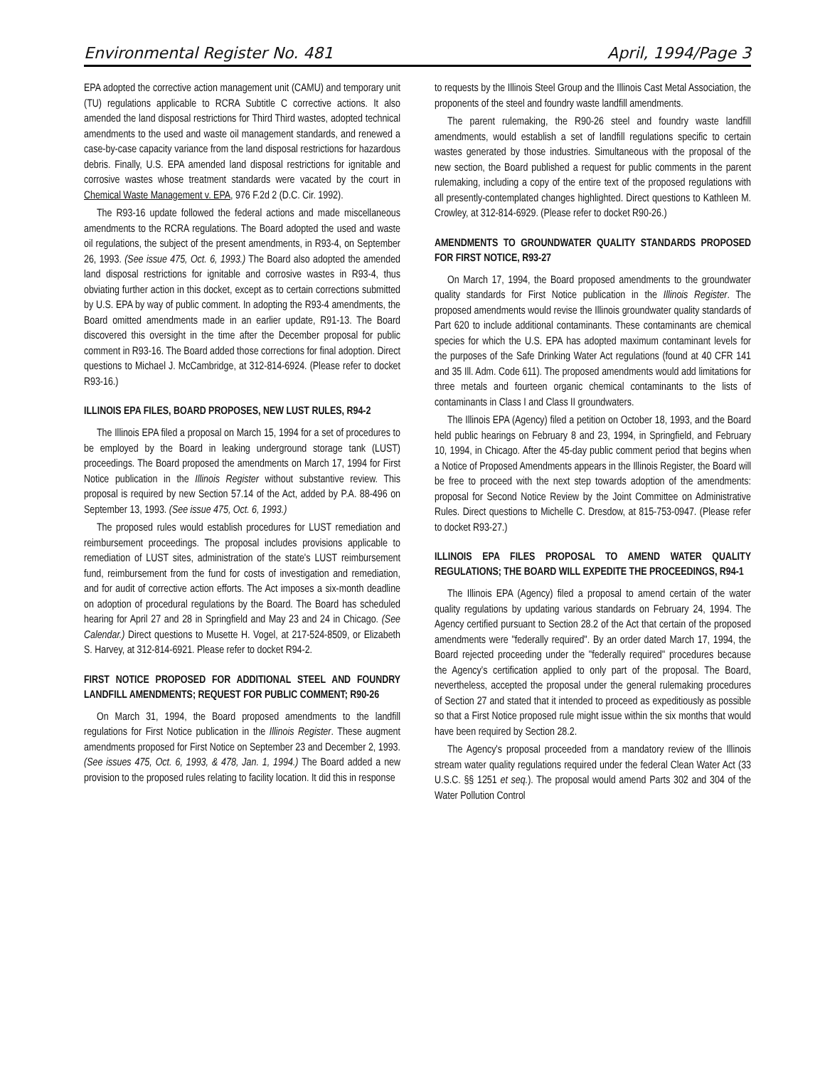Environmental Register No. 481 April, 1994/Page 3
EPA adopted the corrective action management unit (CAMU) and temporary unit (TU) regulations applicable to RCRA Subtitle C corrective actions. It also amended the land disposal restrictions for Third Third wastes, adopted technical amendments to the used and waste oil management standards, and renewed a case-by-case capacity variance from the land disposal restrictions for hazardous debris. Finally, U.S. EPA amended land disposal restrictions for ignitable and corrosive wastes whose treatment standards were vacated by the court in Chemical Waste Management v. EPA, 976 F.2d 2 (D.C. Cir. 1992).
The R93-16 update followed the federal actions and made miscellaneous amendments to the RCRA regulations. The Board adopted the used and waste oil regulations, the subject of the present amendments, in R93-4, on September 26, 1993. (See issue 475, Oct. 6, 1993.) The Board also adopted the amended land disposal restrictions for ignitable and corrosive wastes in R93-4, thus obviating further action in this docket, except as to certain corrections submitted by U.S. EPA by way of public comment. In adopting the R93-4 amendments, the Board omitted amendments made in an earlier update, R91-13. The Board discovered this oversight in the time after the December proposal for public comment in R93-16. The Board added those corrections for final adoption. Direct questions to Michael J. McCambridge, at 312-814-6924. (Please refer to docket R93-16.)
ILLINOIS EPA FILES, BOARD PROPOSES, NEW LUST RULES, R94-2
The Illinois EPA filed a proposal on March 15, 1994 for a set of procedures to be employed by the Board in leaking underground storage tank (LUST) proceedings. The Board proposed the amendments on March 17, 1994 for First Notice publication in the Illinois Register without substantive review. This proposal is required by new Section 57.14 of the Act, added by P.A. 88-496 on September 13, 1993. (See issue 475, Oct. 6, 1993.)
The proposed rules would establish procedures for LUST remediation and reimbursement proceedings. The proposal includes provisions applicable to remediation of LUST sites, administration of the state's LUST reimbursement fund, reimbursement from the fund for costs of investigation and remediation, and for audit of corrective action efforts. The Act imposes a six-month deadline on adoption of procedural regulations by the Board. The Board has scheduled hearing for April 27 and 28 in Springfield and May 23 and 24 in Chicago. (See Calendar.) Direct questions to Musette H. Vogel, at 217-524-8509, or Elizabeth S. Harvey, at 312-814-6921. Please refer to docket R94-2.
FIRST NOTICE PROPOSED FOR ADDITIONAL STEEL AND FOUNDRY LANDFILL AMENDMENTS; REQUEST FOR PUBLIC COMMENT; R90-26
On March 31, 1994, the Board proposed amendments to the landfill regulations for First Notice publication in the Illinois Register. These augment amendments proposed for First Notice on September 23 and December 2, 1993. (See issues 475, Oct. 6, 1993, & 478, Jan. 1, 1994.) The Board added a new provision to the proposed rules relating to facility location. It did this in response
to requests by the Illinois Steel Group and the Illinois Cast Metal Association, the proponents of the steel and foundry waste landfill amendments.
The parent rulemaking, the R90-26 steel and foundry waste landfill amendments, would establish a set of landfill regulations specific to certain wastes generated by those industries. Simultaneous with the proposal of the new section, the Board published a request for public comments in the parent rulemaking, including a copy of the entire text of the proposed regulations with all presently-contemplated changes highlighted. Direct questions to Kathleen M. Crowley, at 312-814-6929. (Please refer to docket R90-26.)
AMENDMENTS TO GROUNDWATER QUALITY STANDARDS PROPOSED FOR FIRST NOTICE, R93-27
On March 17, 1994, the Board proposed amendments to the groundwater quality standards for First Notice publication in the Illinois Register. The proposed amendments would revise the Illinois groundwater quality standards of Part 620 to include additional contaminants. These contaminants are chemical species for which the U.S. EPA has adopted maximum contaminant levels for the purposes of the Safe Drinking Water Act regulations (found at 40 CFR 141 and 35 Ill. Adm. Code 611). The proposed amendments would add limitations for three metals and fourteen organic chemical contaminants to the lists of contaminants in Class I and Class II groundwaters.
The Illinois EPA (Agency) filed a petition on October 18, 1993, and the Board held public hearings on February 8 and 23, 1994, in Springfield, and February 10, 1994, in Chicago. After the 45-day public comment period that begins when a Notice of Proposed Amendments appears in the Illinois Register, the Board will be free to proceed with the next step towards adoption of the amendments: proposal for Second Notice Review by the Joint Committee on Administrative Rules. Direct questions to Michelle C. Dresdow, at 815-753-0947. (Please refer to docket R93-27.)
ILLINOIS EPA FILES PROPOSAL TO AMEND WATER QUALITY REGULATIONS; THE BOARD WILL EXPEDITE THE PROCEEDINGS, R94-1
The Illinois EPA (Agency) filed a proposal to amend certain of the water quality regulations by updating various standards on February 24, 1994. The Agency certified pursuant to Section 28.2 of the Act that certain of the proposed amendments were "federally required". By an order dated March 17, 1994, the Board rejected proceeding under the "federally required" procedures because the Agency's certification applied to only part of the proposal. The Board, nevertheless, accepted the proposal under the general rulemaking procedures of Section 27 and stated that it intended to proceed as expeditiously as possible so that a First Notice proposed rule might issue within the six months that would have been required by Section 28.2.
The Agency's proposal proceeded from a mandatory review of the Illinois stream water quality regulations required under the federal Clean Water Act (33 U.S.C. §§ 1251 et seq.). The proposal would amend Parts 302 and 304 of the Water Pollution Control